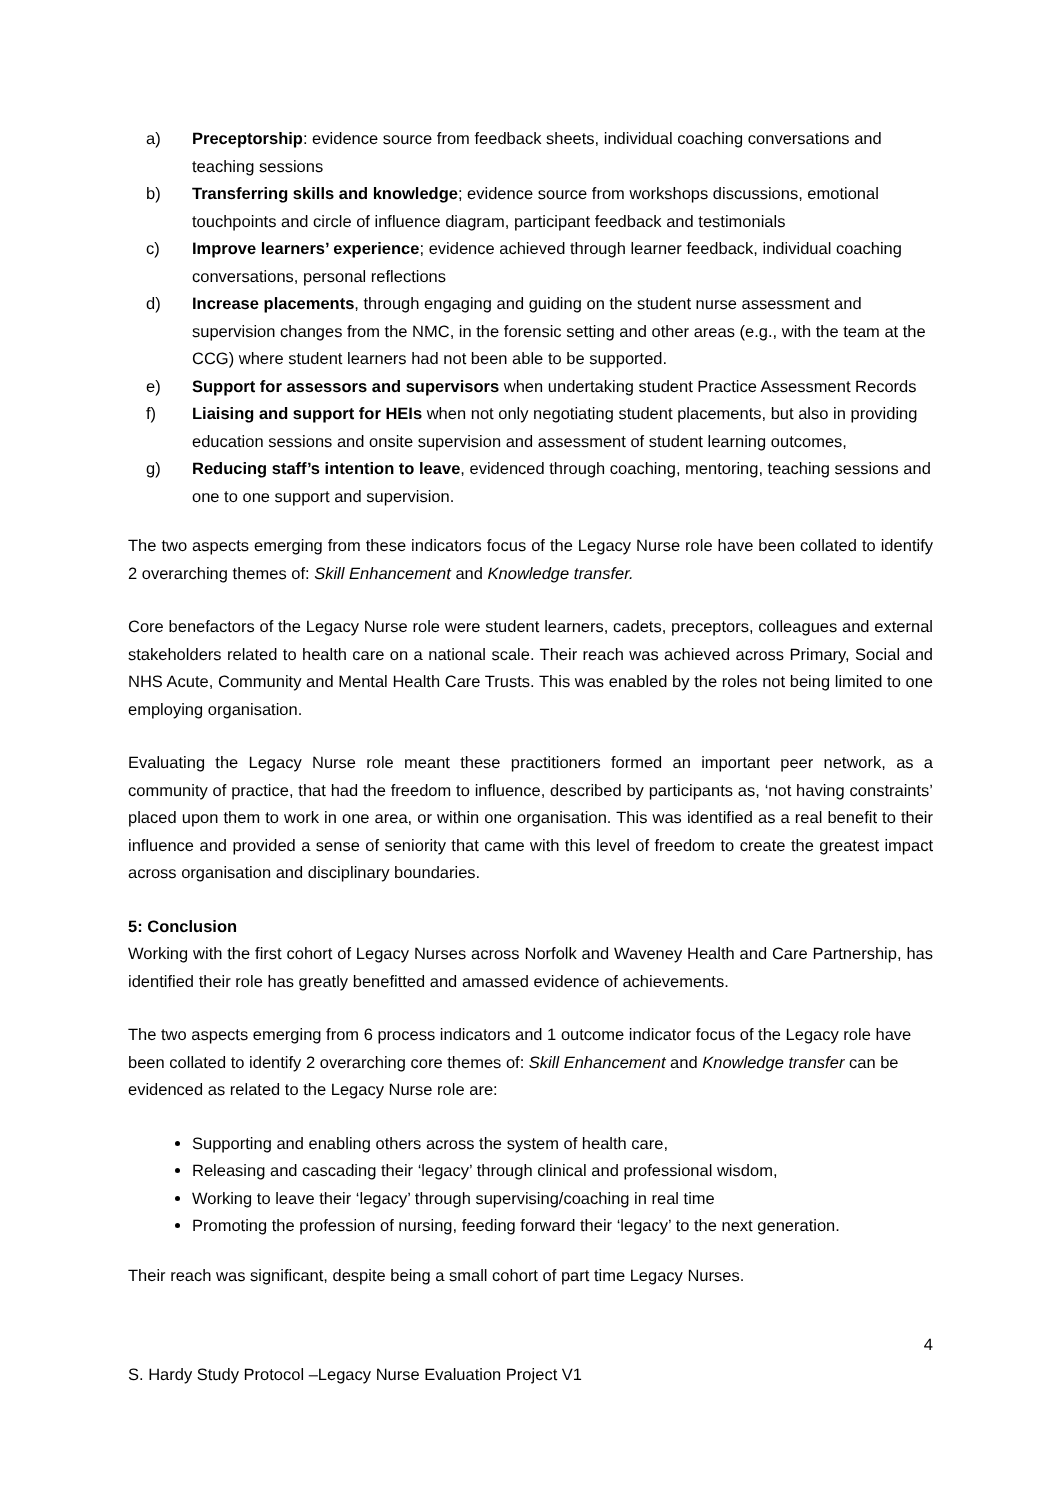a) Preceptorship: evidence source from feedback sheets, individual coaching conversations and teaching sessions
b) Transferring skills and knowledge; evidence source from workshops discussions, emotional touchpoints and circle of influence diagram, participant feedback and testimonials
c) Improve learners’ experience; evidence achieved through learner feedback, individual coaching conversations, personal reflections
d) Increase placements, through engaging and guiding on the student nurse assessment and supervision changes from the NMC, in the forensic setting and other areas (e.g., with the team at the CCG) where student learners had not been able to be supported.
e) Support for assessors and supervisors when undertaking student Practice Assessment Records
f) Liaising and support for HEIs when not only negotiating student placements, but also in providing education sessions and onsite supervision and assessment of student learning outcomes,
g) Reducing staff’s intention to leave, evidenced through coaching, mentoring, teaching sessions and one to one support and supervision.
The two aspects emerging from these indicators focus of the Legacy Nurse role have been collated to identify 2 overarching themes of: Skill Enhancement and Knowledge transfer.
Core benefactors of the Legacy Nurse role were student learners, cadets, preceptors, colleagues and external stakeholders related to health care on a national scale. Their reach was achieved across Primary, Social and NHS Acute, Community and Mental Health Care Trusts. This was enabled by the roles not being limited to one employing organisation.
Evaluating the Legacy Nurse role meant these practitioners formed an important peer network, as a community of practice, that had the freedom to influence, described by participants as, ‘not having constraints’ placed upon them to work in one area, or within one organisation. This was identified as a real benefit to their influence and provided a sense of seniority that came with this level of freedom to create the greatest impact across organisation and disciplinary boundaries.
5: Conclusion
Working with the first cohort of Legacy Nurses across Norfolk and Waveney Health and Care Partnership, has identified their role has greatly benefitted and amassed evidence of achievements.
The two aspects emerging from 6 process indicators and 1 outcome indicator focus of the Legacy role have been collated to identify 2 overarching core themes of: Skill Enhancement and Knowledge transfer can be evidenced as related to the Legacy Nurse role are:
Supporting and enabling others across the system of health care,
Releasing and cascading their ‘legacy’ through clinical and professional wisdom,
Working to leave their ‘legacy’ through supervising/coaching in real time
Promoting the profession of nursing, feeding forward their ‘legacy’ to the next generation.
Their reach was significant, despite being a small cohort of part time Legacy Nurses.
4
S. Hardy Study Protocol –Legacy Nurse Evaluation Project V1